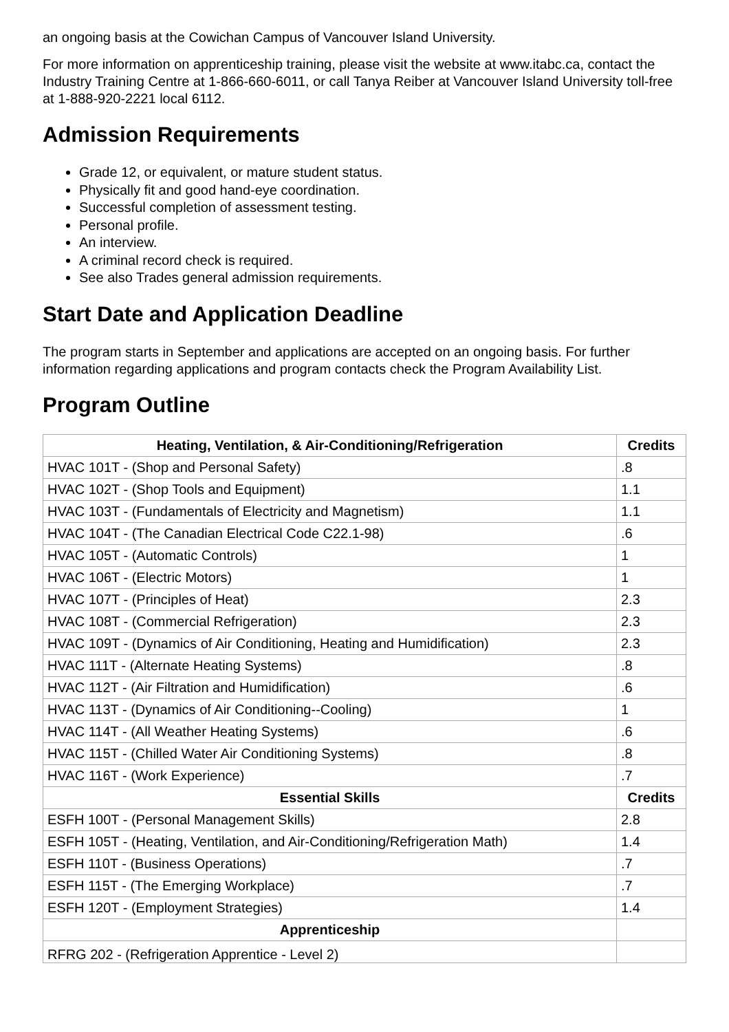an ongoing basis at the Cowichan Campus of Vancouver Island University.
For more information on apprenticeship training, please visit the website at www.itabc.ca, contact the Industry Training Centre at 1-866-660-6011, or call Tanya Reiber at Vancouver Island University toll-free at 1-888-920-2221 local 6112.
Admission Requirements
Grade 12, or equivalent, or mature student status.
Physically fit and good hand-eye coordination.
Successful completion of assessment testing.
Personal profile.
An interview.
A criminal record check is required.
See also Trades general admission requirements.
Start Date and Application Deadline
The program starts in September and applications are accepted on an ongoing basis. For further information regarding applications and program contacts check the Program Availability List.
Program Outline
| Heating, Ventilation, & Air-Conditioning/Refrigeration | Credits |
| --- | --- |
| HVAC 101T - (Shop and Personal Safety) | .8 |
| HVAC 102T - (Shop Tools and Equipment) | 1.1 |
| HVAC 103T - (Fundamentals of Electricity and Magnetism) | 1.1 |
| HVAC 104T - (The Canadian Electrical Code C22.1-98) | .6 |
| HVAC 105T - (Automatic Controls) | 1 |
| HVAC 106T - (Electric Motors) | 1 |
| HVAC 107T - (Principles of Heat) | 2.3 |
| HVAC 108T - (Commercial Refrigeration) | 2.3 |
| HVAC 109T - (Dynamics of Air Conditioning, Heating and Humidification) | 2.3 |
| HVAC 111T - (Alternate Heating Systems) | .8 |
| HVAC 112T - (Air Filtration and Humidification) | .6 |
| HVAC 113T - (Dynamics of Air Conditioning--Cooling) | 1 |
| HVAC 114T - (All Weather Heating Systems) | .6 |
| HVAC 115T - (Chilled Water Air Conditioning Systems) | .8 |
| HVAC 116T - (Work Experience) | .7 |
| Essential Skills | Credits |
| ESFH 100T - (Personal Management Skills) | 2.8 |
| ESFH 105T - (Heating, Ventilation, and Air-Conditioning/Refrigeration Math) | 1.4 |
| ESFH 110T - (Business Operations) | .7 |
| ESFH 115T - (The Emerging Workplace) | .7 |
| ESFH 120T - (Employment Strategies) | 1.4 |
| Apprenticeship | |
| RFRG 202 - (Refrigeration Apprentice - Level 2) | |